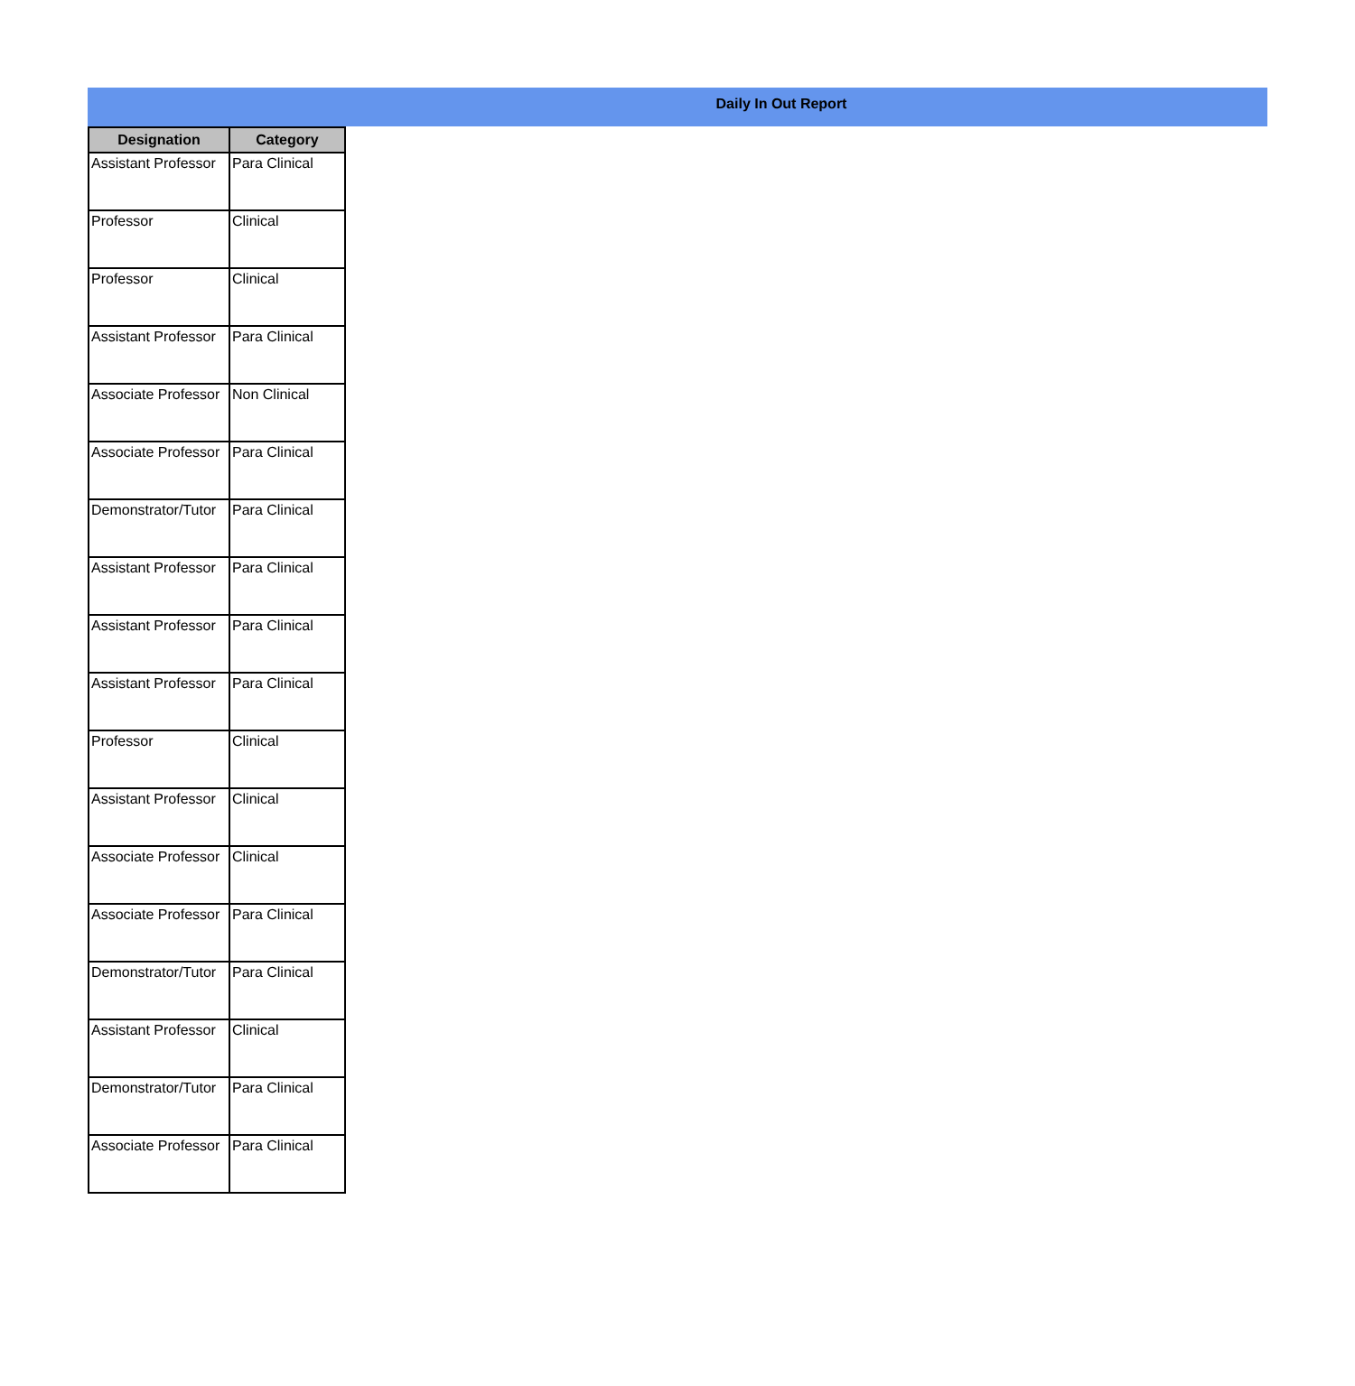Daily In Out Report
| Designation | Category |
| --- | --- |
| Assistant Professor | Para Clinical |
| Professor | Clinical |
| Professor | Clinical |
| Assistant Professor | Para Clinical |
| Associate Professor | Non Clinical |
| Associate Professor | Para Clinical |
| Demonstrator/Tutor | Para Clinical |
| Assistant Professor | Para Clinical |
| Assistant Professor | Para Clinical |
| Assistant Professor | Para Clinical |
| Professor | Clinical |
| Assistant Professor | Clinical |
| Associate Professor | Clinical |
| Associate Professor | Para Clinical |
| Demonstrator/Tutor | Para Clinical |
| Assistant Professor | Clinical |
| Demonstrator/Tutor | Para Clinical |
| Associate Professor | Para Clinical |